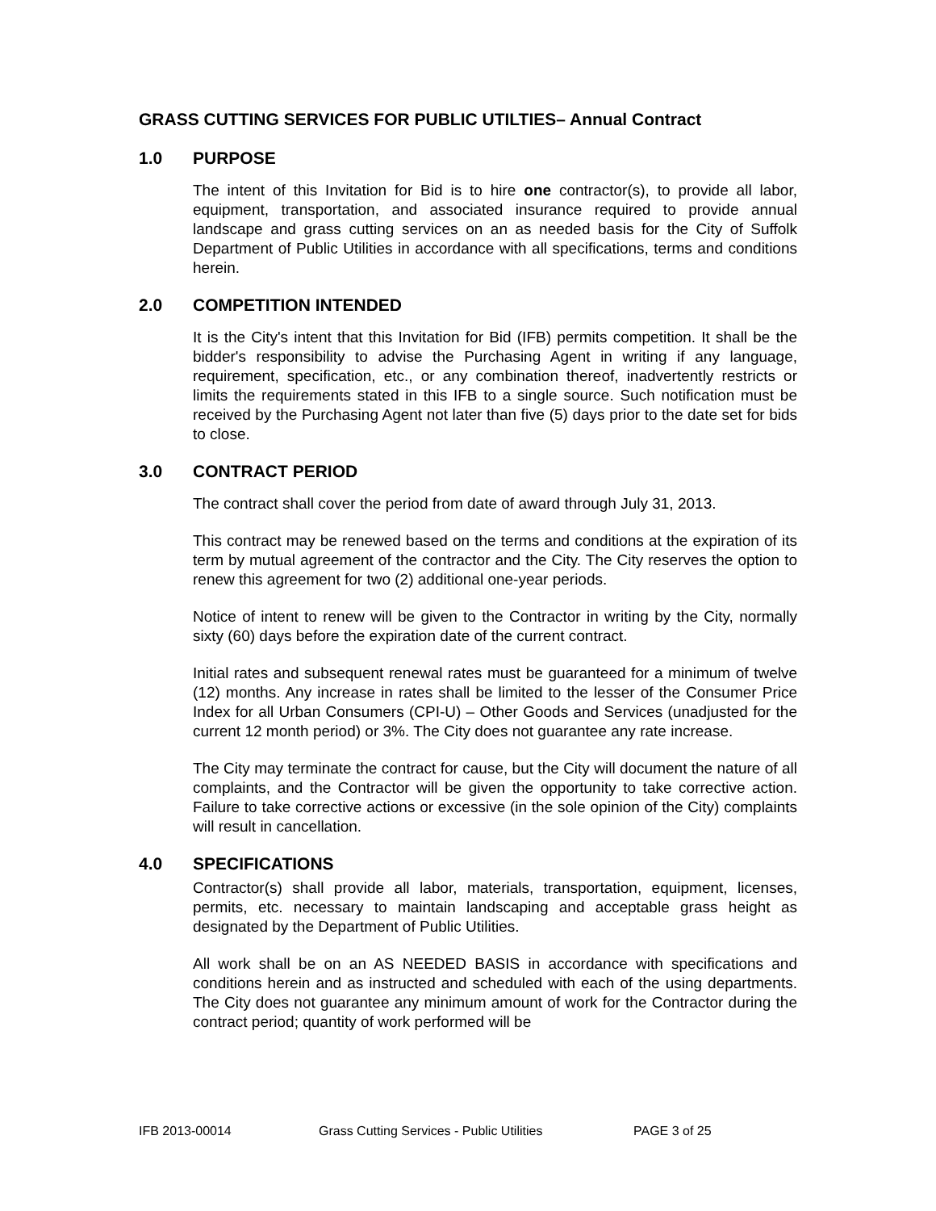GRASS CUTTING SERVICES FOR PUBLIC UTILTIES– Annual Contract
1.0 PURPOSE
The intent of this Invitation for Bid is to hire one contractor(s), to provide all labor, equipment, transportation, and associated insurance required to provide annual landscape and grass cutting services on an as needed basis for the City of Suffolk Department of Public Utilities in accordance with all specifications, terms and conditions herein.
2.0 COMPETITION INTENDED
It is the City's intent that this Invitation for Bid (IFB) permits competition. It shall be the bidder's responsibility to advise the Purchasing Agent in writing if any language, requirement, specification, etc., or any combination thereof, inadvertently restricts or limits the requirements stated in this IFB to a single source. Such notification must be received by the Purchasing Agent not later than five (5) days prior to the date set for bids to close.
3.0 CONTRACT PERIOD
The contract shall cover the period from date of award through July 31, 2013.
This contract may be renewed based on the terms and conditions at the expiration of its term by mutual agreement of the contractor and the City. The City reserves the option to renew this agreement for two (2) additional one-year periods.
Notice of intent to renew will be given to the Contractor in writing by the City, normally sixty (60) days before the expiration date of the current contract.
Initial rates and subsequent renewal rates must be guaranteed for a minimum of twelve (12) months. Any increase in rates shall be limited to the lesser of the Consumer Price Index for all Urban Consumers (CPI-U) – Other Goods and Services (unadjusted for the current 12 month period) or 3%. The City does not guarantee any rate increase.
The City may terminate the contract for cause, but the City will document the nature of all complaints, and the Contractor will be given the opportunity to take corrective action. Failure to take corrective actions or excessive (in the sole opinion of the City) complaints will result in cancellation.
4.0 SPECIFICATIONS
Contractor(s) shall provide all labor, materials, transportation, equipment, licenses, permits, etc. necessary to maintain landscaping and acceptable grass height as designated by the Department of Public Utilities.
All work shall be on an AS NEEDED BASIS in accordance with specifications and conditions herein and as instructed and scheduled with each of the using departments. The City does not guarantee any minimum amount of work for the Contractor during the contract period; quantity of work performed will be
IFB 2013-00014 Grass Cutting Services - Public Utilities PAGE 3 of 25